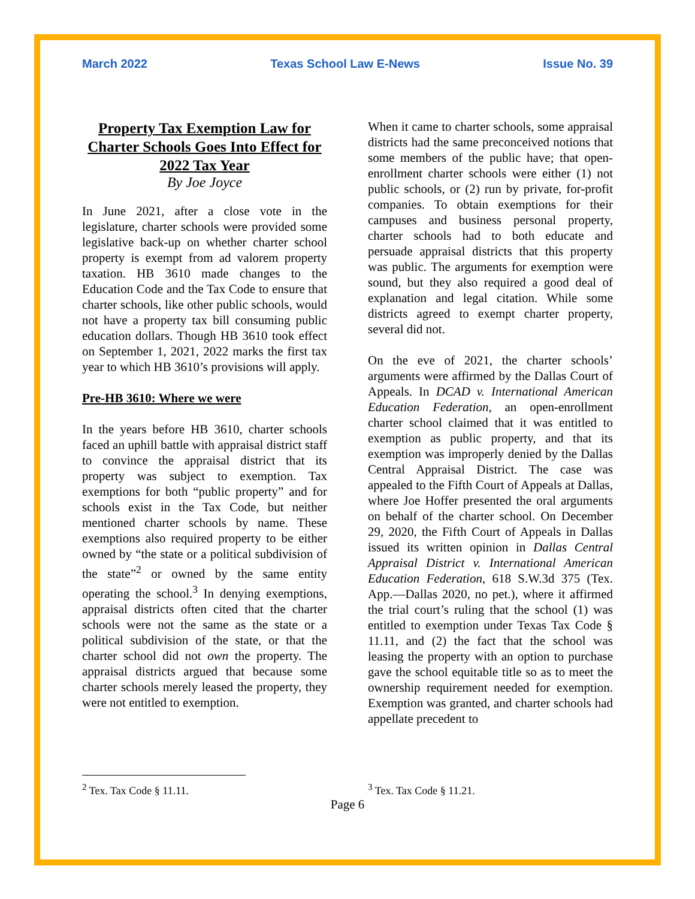March 2022 Texas School Law E-News Issue No. 39
Property Tax Exemption Law for Charter Schools Goes Into Effect for 2022 Tax Year
By Joe Joyce
In June 2021, after a close vote in the legislature, charter schools were provided some legislative back-up on whether charter school property is exempt from ad valorem property taxation. HB 3610 made changes to the Education Code and the Tax Code to ensure that charter schools, like other public schools, would not have a property tax bill consuming public education dollars. Though HB 3610 took effect on September 1, 2021, 2022 marks the first tax year to which HB 3610’s provisions will apply.
Pre-HB 3610: Where we were
In the years before HB 3610, charter schools faced an uphill battle with appraisal district staff to convince the appraisal district that its property was subject to exemption. Tax exemptions for both “public property” and for schools exist in the Tax Code, but neither mentioned charter schools by name. These exemptions also required property to be either owned by “the state or a political subdivision of the state”<sup>2</sup> or owned by the same entity operating the school.<sup>3</sup> In denying exemptions, appraisal districts often cited that the charter schools were not the same as the state or a political subdivision of the state, or that the charter school did not own the property. The appraisal districts argued that because some charter schools merely leased the property, they were not entitled to exemption.
When it came to charter schools, some appraisal districts had the same preconceived notions that some members of the public have; that open-enrollment charter schools were either (1) not public schools, or (2) run by private, for-profit companies. To obtain exemptions for their campuses and business personal property, charter schools had to both educate and persuade appraisal districts that this property was public. The arguments for exemption were sound, but they also required a good deal of explanation and legal citation. While some districts agreed to exempt charter property, several did not.
On the eve of 2021, the charter schools’ arguments were affirmed by the Dallas Court of Appeals. In DCAD v. International American Education Federation, an open-enrollment charter school claimed that it was entitled to exemption as public property, and that its exemption was improperly denied by the Dallas Central Appraisal District. The case was appealed to the Fifth Court of Appeals at Dallas, where Joe Hoffer presented the oral arguments on behalf of the charter school. On December 29, 2020, the Fifth Court of Appeals in Dallas issued its written opinion in Dallas Central Appraisal District v. International American Education Federation, 618 S.W.3d 375 (Tex. App.—Dallas 2020, no pet.), where it affirmed the trial court’s ruling that the school (1) was entitled to exemption under Texas Tax Code § 11.11, and (2) the fact that the school was leasing the property with an option to purchase gave the school equitable title so as to meet the ownership requirement needed for exemption. Exemption was granted, and charter schools had appellate precedent to
<sup>2</sup> Tex. Tax Code § 11.11. <sup>3</sup> Tex. Tax Code § 11.21.
Page 6